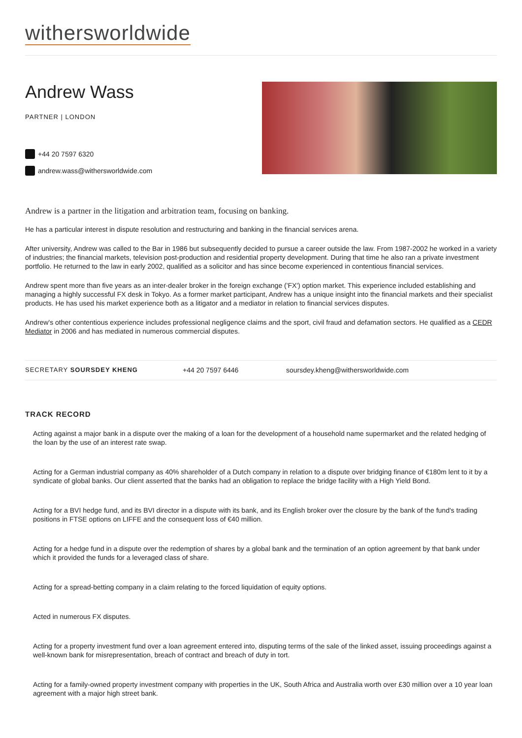withersworldwide
Andrew Wass
PARTNER | LONDON
+44 20 7597 6320
andrew.wass@withersworldwide.com
Andrew is a partner in the litigation and arbitration team, focusing on banking.
He has a particular interest in dispute resolution and restructuring and banking in the financial services arena.
After university, Andrew was called to the Bar in 1986 but subsequently decided to pursue a career outside the law. From 1987-2002 he worked in a variety of industries; the financial markets, television post-production and residential property development. During that time he also ran a private investment portfolio. He returned to the law in early 2002, qualified as a solicitor and has since become experienced in contentious financial services.
Andrew spent more than five years as an inter-dealer broker in the foreign exchange ('FX') option market. This experience included establishing and managing a highly successful FX desk in Tokyo. As a former market participant, Andrew has a unique insight into the financial markets and their specialist products. He has used his market experience both as a litigator and a mediator in relation to financial services disputes.
Andrew's other contentious experience includes professional negligence claims and the sport, civil fraud and defamation sectors. He qualified as a CEDR Mediator in 2006 and has mediated in numerous commercial disputes.
SECRETARY SOURSDEY KHENG +44 20 7597 6446 soursdey.kheng@withersworldwide.com
TRACK RECORD
Acting against a major bank in a dispute over the making of a loan for the development of a household name supermarket and the related hedging of the loan by the use of an interest rate swap.
Acting for a German industrial company as 40% shareholder of a Dutch company in relation to a dispute over bridging finance of €180m lent to it by a syndicate of global banks. Our client asserted that the banks had an obligation to replace the bridge facility with a High Yield Bond.
Acting for a BVI hedge fund, and its BVI director in a dispute with its bank, and its English broker over the closure by the bank of the fund's trading positions in FTSE options on LIFFE and the consequent loss of €40 million.
Acting for a hedge fund in a dispute over the redemption of shares by a global bank and the termination of an option agreement by that bank under which it provided the funds for a leveraged class of share.
Acting for a spread-betting company in a claim relating to the forced liquidation of equity options.
Acted in numerous FX disputes.
Acting for a property investment fund over a loan agreement entered into, disputing terms of the sale of the linked asset, issuing proceedings against a well-known bank for misrepresentation, breach of contract and breach of duty in tort.
Acting for a family-owned property investment company with properties in the UK, South Africa and Australia worth over £30 million over a 10 year loan agreement with a major high street bank.